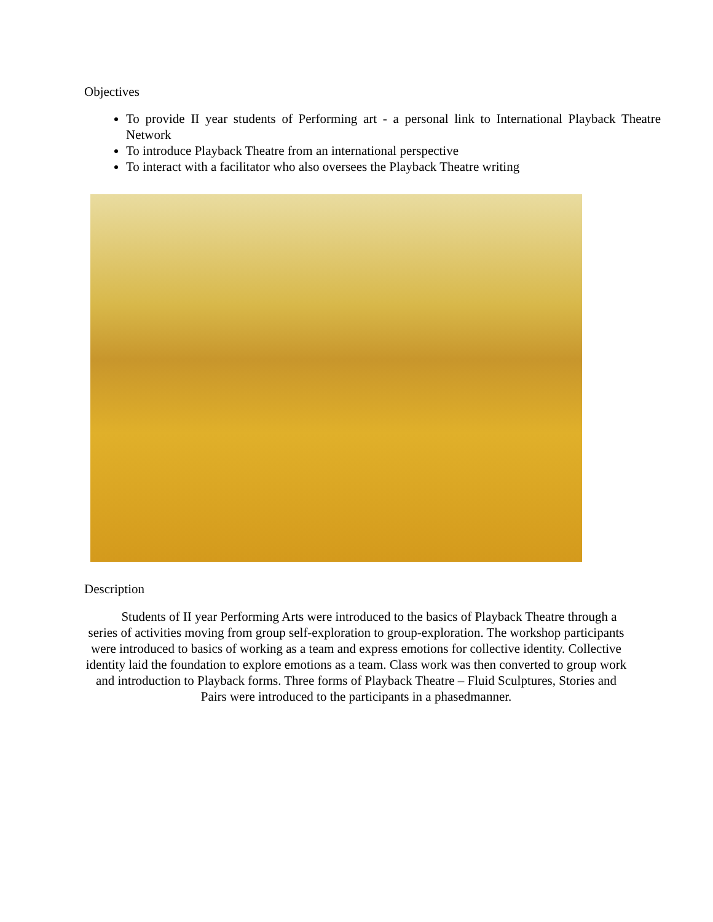Objectives
To provide II year students of Performing art - a personal link to International Playback Theatre Network
To introduce Playback Theatre from an international perspective
To interact with a facilitator who also oversees the Playback Theatre writing
Description
Students of II year Performing Arts were introduced to the basics of Playback Theatre through a series of activities moving from group self-exploration to group-exploration. The workshop participants were introduced to basics of working as a team and express emotions for collective identity. Collective identity laid the foundation to explore emotions as a team. Class work was then converted to group work and introduction to Playback forms. Three forms of Playback Theatre – Fluid Sculptures, Stories and Pairs were introduced to the participants in a phasedmanner.